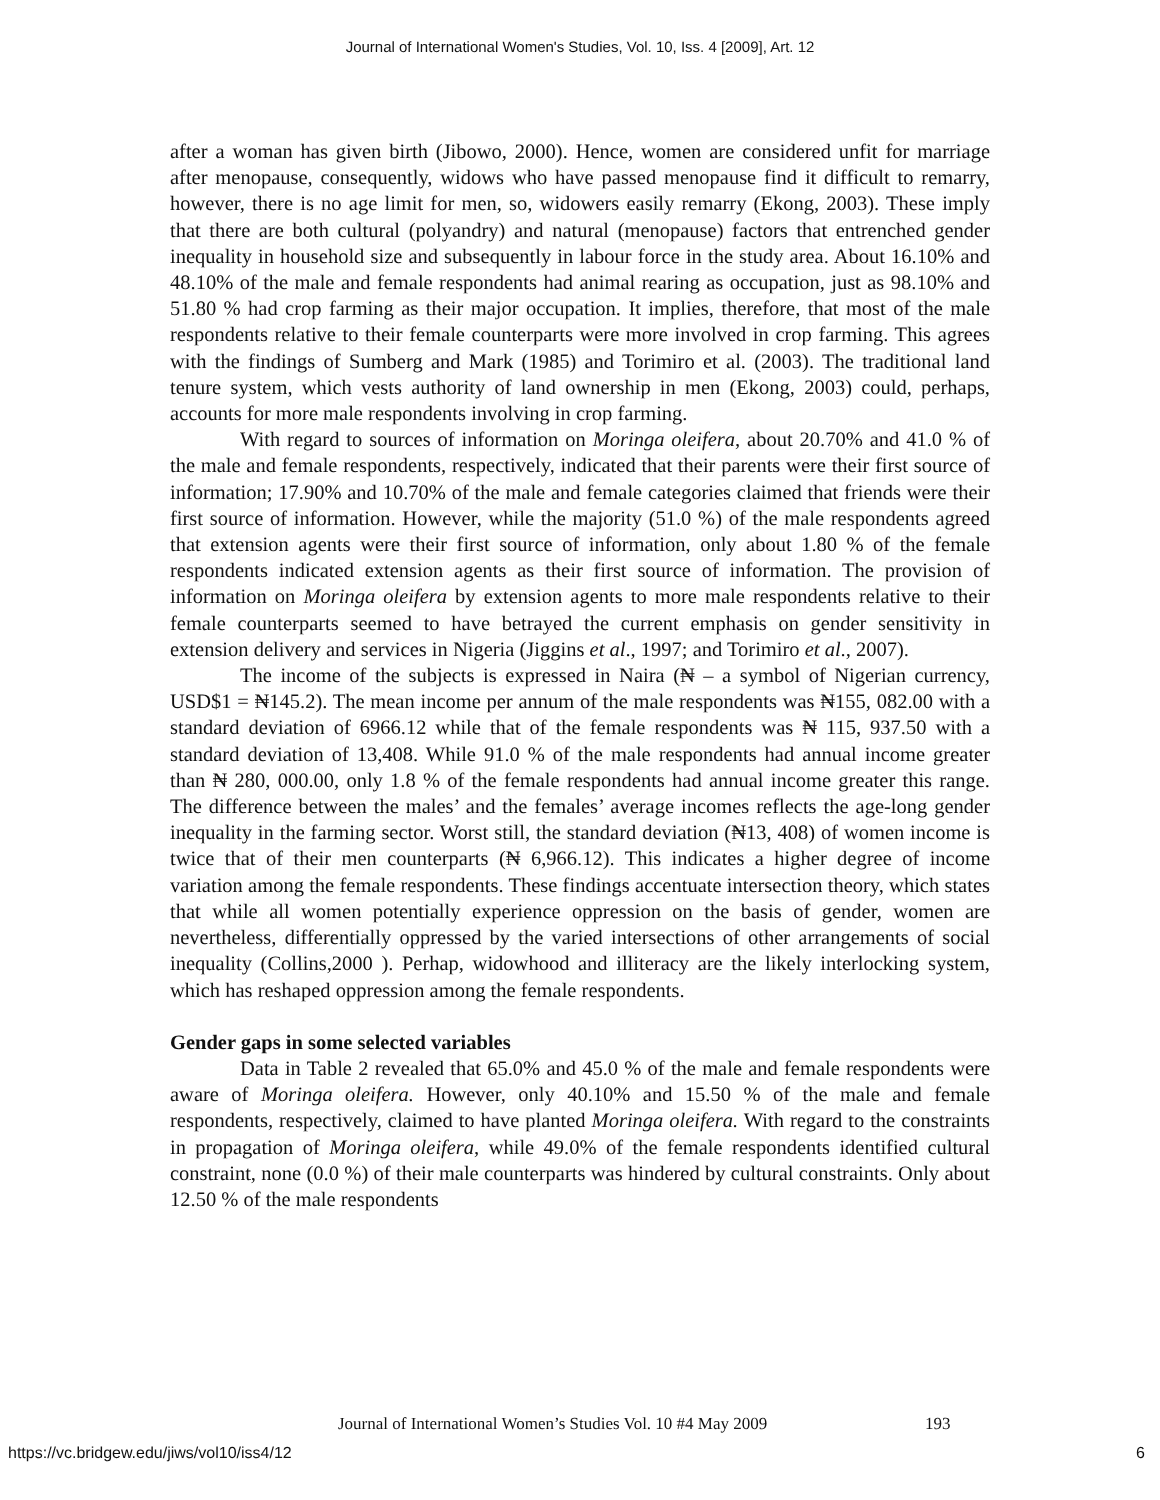Journal of International Women's Studies, Vol. 10, Iss. 4 [2009], Art. 12
after a woman has given birth (Jibowo, 2000). Hence, women are considered unfit for marriage after menopause, consequently, widows who have passed menopause find it difficult to remarry, however, there is no age limit for men, so, widowers easily remarry (Ekong, 2003). These imply that there are both cultural (polyandry) and natural (menopause) factors that entrenched gender inequality in household size and subsequently in labour force in the study area. About 16.10% and 48.10% of the male and female respondents had animal rearing as occupation, just as 98.10% and 51.80 % had crop farming as their major occupation. It implies, therefore, that most of the male respondents relative to their female counterparts were more involved in crop farming. This agrees with the findings of Sumberg and Mark (1985) and Torimiro et al. (2003). The traditional land tenure system, which vests authority of land ownership in men (Ekong, 2003) could, perhaps, accounts for more male respondents involving in crop farming.
With regard to sources of information on Moringa oleifera, about 20.70% and 41.0 % of the male and female respondents, respectively, indicated that their parents were their first source of information; 17.90% and 10.70% of the male and female categories claimed that friends were their first source of information. However, while the majority (51.0 %) of the male respondents agreed that extension agents were their first source of information, only about 1.80 % of the female respondents indicated extension agents as their first source of information. The provision of information on Moringa oleifera by extension agents to more male respondents relative to their female counterparts seemed to have betrayed the current emphasis on gender sensitivity in extension delivery and services in Nigeria (Jiggins et al., 1997; and Torimiro et al., 2007).
The income of the subjects is expressed in Naira (₦ – a symbol of Nigerian currency, USD$1 = ₦145.2). The mean income per annum of the male respondents was ₦155, 082.00 with a standard deviation of 6966.12 while that of the female respondents was ₦ 115, 937.50 with a standard deviation of 13,408. While 91.0 % of the male respondents had annual income greater than ₦ 280, 000.00, only 1.8 % of the female respondents had annual income greater this range. The difference between the males’ and the females’ average incomes reflects the age-long gender inequality in the farming sector. Worst still, the standard deviation (₦13, 408) of women income is twice that of their men counterparts (₦ 6,966.12). This indicates a higher degree of income variation among the female respondents. These findings accentuate intersection theory, which states that while all women potentially experience oppression on the basis of gender, women are nevertheless, differentially oppressed by the varied intersections of other arrangements of social inequality (Collins,2000 ). Perhap, widowhood and illiteracy are the likely interlocking system, which has reshaped oppression among the female respondents.
Gender gaps in some selected variables
Data in Table 2 revealed that 65.0% and 45.0 % of the male and female respondents were aware of Moringa oleifera. However, only 40.10% and 15.50 % of the male and female respondents, respectively, claimed to have planted Moringa oleifera. With regard to the constraints in propagation of Moringa oleifera, while 49.0% of the female respondents identified cultural constraint, none (0.0 %) of their male counterparts was hindered by cultural constraints. Only about 12.50 % of the male respondents
Journal of International Women’s Studies Vol. 10 #4 May 2009
193
https://vc.bridgew.edu/jiws/vol10/iss4/12
6